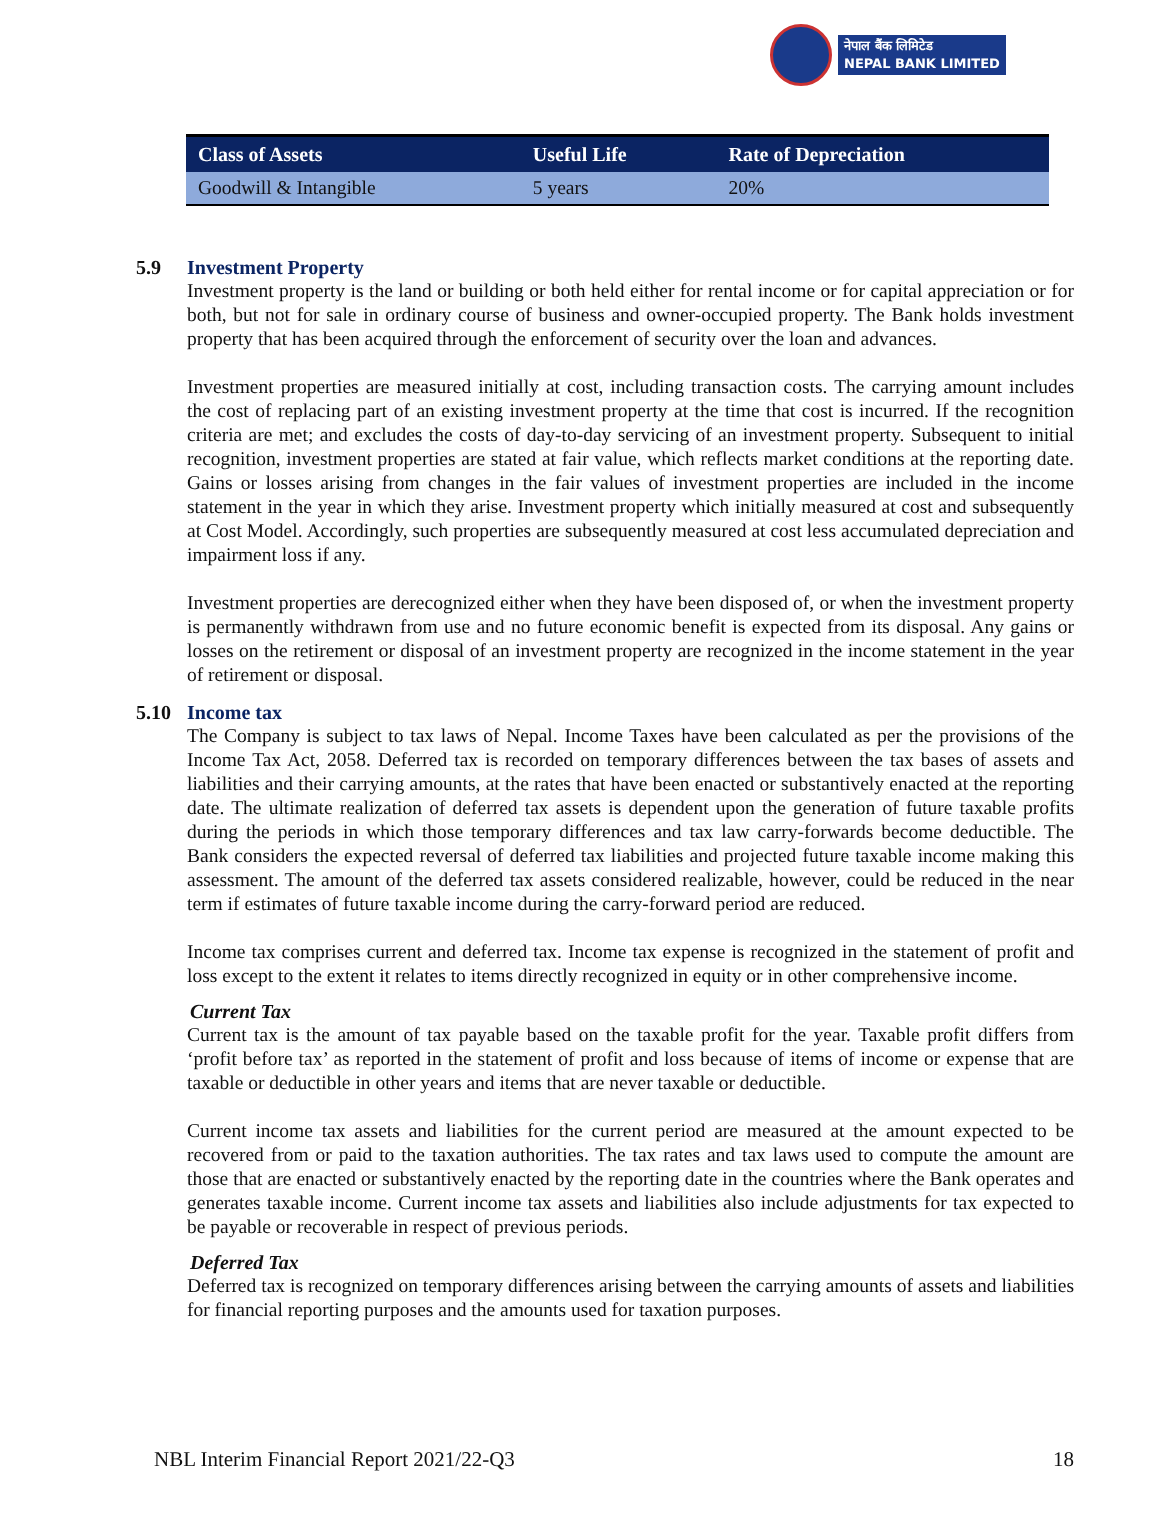नेपाल बैंक लिमिटेड
NEPAL BANK LIMITED
| Class of Assets | Useful Life | Rate of Depreciation |
| --- | --- | --- |
| Goodwill & Intangible | 5 years | 20% |
5.9 Investment Property
Investment property is the land or building or both held either for rental income or for capital appreciation or for both, but not for sale in ordinary course of business and owner-occupied property. The Bank holds investment property that has been acquired through the enforcement of security over the loan and advances.
Investment properties are measured initially at cost, including transaction costs. The carrying amount includes the cost of replacing part of an existing investment property at the time that cost is incurred. If the recognition criteria are met; and excludes the costs of day-to-day servicing of an investment property. Subsequent to initial recognition, investment properties are stated at fair value, which reflects market conditions at the reporting date. Gains or losses arising from changes in the fair values of investment properties are included in the income statement in the year in which they arise. Investment property which initially measured at cost and subsequently at Cost Model. Accordingly, such properties are subsequently measured at cost less accumulated depreciation and impairment loss if any.
Investment properties are derecognized either when they have been disposed of, or when the investment property is permanently withdrawn from use and no future economic benefit is expected from its disposal. Any gains or losses on the retirement or disposal of an investment property are recognized in the income statement in the year of retirement or disposal.
5.10 Income tax
The Company is subject to tax laws of Nepal. Income Taxes have been calculated as per the provisions of the Income Tax Act, 2058. Deferred tax is recorded on temporary differences between the tax bases of assets and liabilities and their carrying amounts, at the rates that have been enacted or substantively enacted at the reporting date. The ultimate realization of deferred tax assets is dependent upon the generation of future taxable profits during the periods in which those temporary differences and tax law carry-forwards become deductible. The Bank considers the expected reversal of deferred tax liabilities and projected future taxable income making this assessment. The amount of the deferred tax assets considered realizable, however, could be reduced in the near term if estimates of future taxable income during the carry-forward period are reduced.
Income tax comprises current and deferred tax. Income tax expense is recognized in the statement of profit and loss except to the extent it relates to items directly recognized in equity or in other comprehensive income.
Current Tax
Current tax is the amount of tax payable based on the taxable profit for the year. Taxable profit differs from ‘profit before tax’ as reported in the statement of profit and loss because of items of income or expense that are taxable or deductible in other years and items that are never taxable or deductible.
Current income tax assets and liabilities for the current period are measured at the amount expected to be recovered from or paid to the taxation authorities. The tax rates and tax laws used to compute the amount are those that are enacted or substantively enacted by the reporting date in the countries where the Bank operates and generates taxable income. Current income tax assets and liabilities also include adjustments for tax expected to be payable or recoverable in respect of previous periods.
Deferred Tax
Deferred tax is recognized on temporary differences arising between the carrying amounts of assets and liabilities for financial reporting purposes and the amounts used for taxation purposes.
NBL Interim Financial Report 2021/22-Q3 18